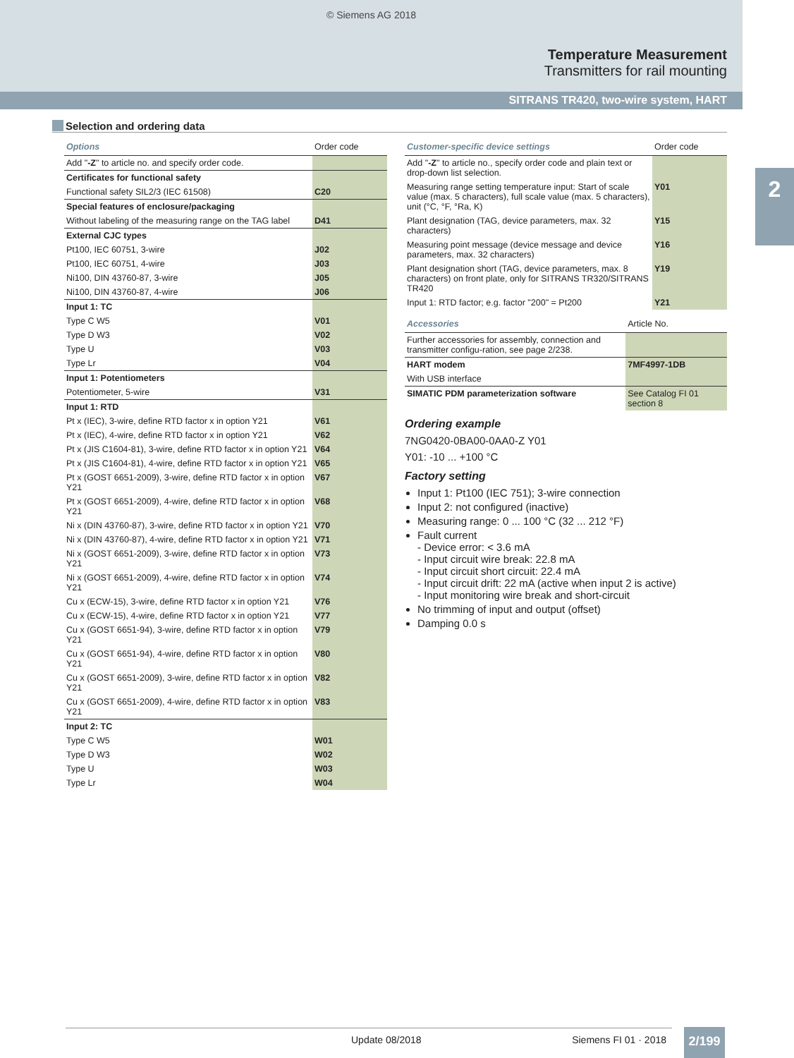© Siemens AG 2018
Temperature Measurement
Transmitters for rail mounting
SITRANS TR420, two-wire system, HART
2
Selection and ordering data
| Options | Order code |
| --- | --- |
| Add " -Z " to article no. and specify order code. | |
| Certificates for functional safety | |
| Functional safety SIL2/3 (IEC 61508) | C20 |
| Special features of enclosure/packaging | |
| Without labeling of the measuring range on the TAG label | D41 |
| External CJC types | |
| Pt100, IEC 60751, 3-wire | J02 |
| Pt100, IEC 60751, 4-wire | J03 |
| Ni100, DIN 43760-87, 3-wire | J05 |
| Ni100, DIN 43760-87, 4-wire | J06 |
| Input 1: TC | |
| Type C W5 | V01 |
| Type D W3 | V02 |
| Type U | V03 |
| Type Lr | V04 |
| Input 1: Potentiometers | |
| Potentiometer, 5-wire | V31 |
| Input 1: RTD | |
| Pt x (IEC), 3-wire, define RTD factor x in option Y21 | V61 |
| Pt x (IEC), 4-wire, define RTD factor x in option Y21 | V62 |
| Pt x (JIS C1604-81), 3-wire, define RTD factor x in option Y21 | V64 |
| Pt x (JIS C1604-81), 4-wire, define RTD factor x in option Y21 | V65 |
| Pt x (GOST 6651-2009), 3-wire, define RTD factor x in option Y21 | V67 |
| Pt x (GOST 6651-2009), 4-wire, define RTD factor x in option Y21 | V68 |
| Ni x (DIN 43760-87), 3-wire, define RTD factor x in option Y21 | V70 |
| Ni x (DIN 43760-87), 4-wire, define RTD factor x in option Y21 | V71 |
| Ni x (GOST 6651-2009), 3-wire, define RTD factor x in option Y21 | V73 |
| Ni x (GOST 6651-2009), 4-wire, define RTD factor x in option Y21 | V74 |
| Cu x (ECW-15), 3-wire, define RTD factor x in option Y21 | V76 |
| Cu x (ECW-15), 4-wire, define RTD factor x in option Y21 | V77 |
| Cu x (GOST 6651-94), 3-wire, define RTD factor x in option Y21 | V79 |
| Cu x (GOST 6651-94), 4-wire, define RTD factor x in option Y21 | V80 |
| Cu x (GOST 6651-2009), 3-wire, define RTD factor x in option Y21 | V82 |
| Cu x (GOST 6651-2009), 4-wire, define RTD factor x in option Y21 | V83 |
| Input 2: TC | |
| Type C W5 | W01 |
| Type D W3 | W02 |
| Type U | W03 |
| Type Lr | W04 |
| Customer-specific device settings | Order code |
| --- | --- |
| Add " -Z " to article no., specify order code and plain text or drop-down list selection. | |
| Measuring range setting temperature input: Start of scale value (max. 5 characters), full scale value (max. 5 characters), unit (°C, °F, °Ra, K) | Y01 |
| Plant designation (TAG, device parameters, max. 32 characters) | Y15 |
| Measuring point message (device message and device parameters, max. 32 characters) | Y16 |
| Plant designation short (TAG, device parameters, max. 8 characters) on front plate, only for SITRANS TR320/SITRANS TR420 | Y19 |
| Input 1: RTD factor; e.g. factor "200" = Pt200 | Y21 |
| Accessories | Article No. |
| --- | --- |
| Further accessories for assembly, connection and transmitter configu-ration, see page 2/238. | |
| HART modem | 7MF4997-1DB |
| With USB interface | |
| SIMATIC PDM parameterization software | See Catalog FI 01 section 8 |
Ordering example
7NG0420-0BA00-0AA0-Z Y01
Y01: -10 ... +100 °C
Factory setting
Input 1: Pt100 (IEC 751); 3-wire connection
Input 2: not configured (inactive)
Measuring range: 0 ... 100 °C (32 ... 212 °F)
Fault current
- Device error: < 3.6 mA
- Input circuit wire break: 22.8 mA
- Input circuit short circuit: 22.4 mA
- Input circuit drift: 22 mA (active when input 2 is active)
- Input monitoring wire break and short-circuit
No trimming of input and output (offset)
Damping 0.0 s
Update 08/2018 Siemens FI 01 · 2018 2/199